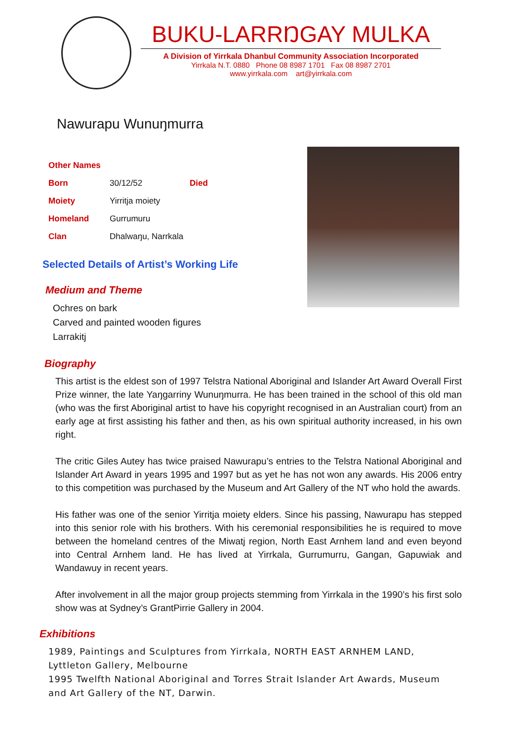BUKU-LARRŊGAY MULKA
A Division of Yirrkala Dhanbul Community Association Incorporated
Yirrkala N.T. 0880 Phone 08 8987 1701 Fax 08 8987 2701
www.yirrkala.com art@yirrkala.com
Nawurapu Wunuŋmurra
| Other Names | | |
| Born | 30/12/52 | Died |
| Moiety | Yirritja moiety | |
| Homeland | Gurrumuru | |
| Clan | Dhalwaŋu, Narrkala | |
Selected Details of Artist’s Working Life
Medium and Theme
Ochres on bark
Carved and painted wooden figures
Larrakitj
Biography
This artist is the eldest son of 1997 Telstra National Aboriginal and Islander Art Award Overall First Prize winner, the late Yaŋgarriny Wunuŋmurra. He has been trained in the school of this old man (who was the first Aboriginal artist to have his copyright recognised in an Australian court) from an early age at first assisting his father and then, as his own spiritual authority increased, in his own right.
The critic Giles Autey has twice praised Nawurapu’s entries to the Telstra National Aboriginal and Islander Art Award in years 1995 and 1997 but as yet he has not won any awards. His 2006 entry to this competition was purchased by the Museum and Art Gallery of the NT who hold the awards.
His father was one of the senior Yirritja moiety elders. Since his passing, Nawurapu has stepped into this senior role with his brothers. With his ceremonial responsibilities he is required to move between the homeland centres of the Miwatj region, North East Arnhem land and even beyond into Central Arnhem land. He has lived at Yirrkala, Gurrumurru, Gangan, Gapuwiak and Wandawuy in recent years.
After involvement in all the major group projects stemming from Yirrkala in the 1990’s his first solo show was at Sydney’s GrantPirrie Gallery in 2004.
Exhibitions
1989, Paintings and Sculptures from Yirrkala, NORTH EAST ARNHEM LAND,
Lyttleton Gallery, Melbourne
1995 Twelfth National Aboriginal and Torres Strait Islander Art Awards, Museum
and Art Gallery of the NT, Darwin.